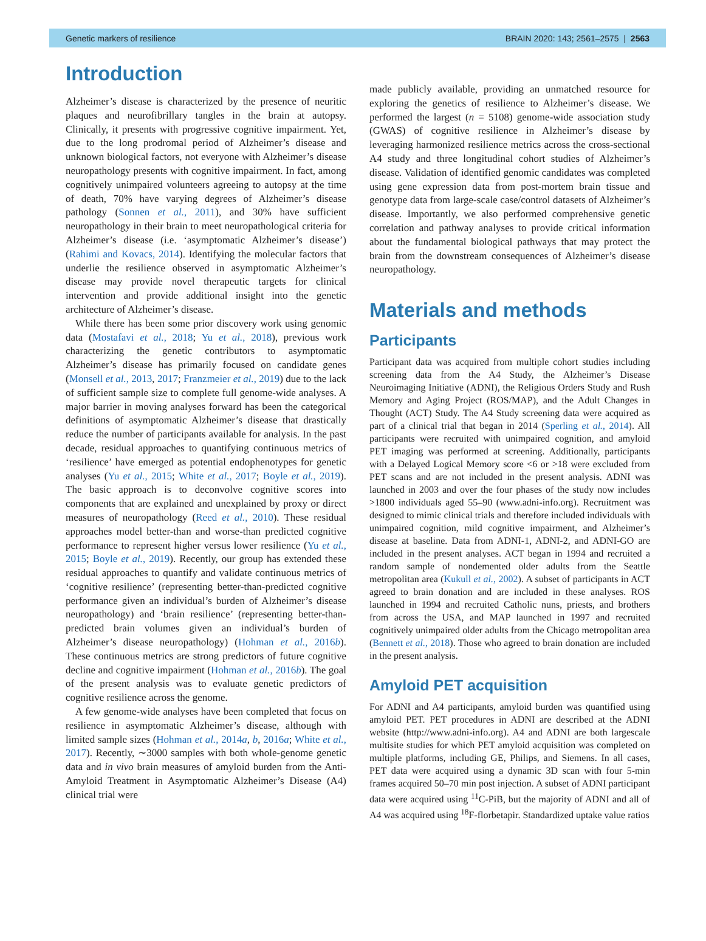Genetic markers of resilience BRAIN 2020: 143; 2561–2575 | 2563
Introduction
Alzheimer’s disease is characterized by the presence of neuritic plaques and neurofibrillary tangles in the brain at autopsy. Clinically, it presents with progressive cognitive impairment. Yet, due to the long prodromal period of Alzheimer’s disease and unknown biological factors, not everyone with Alzheimer’s disease neuropathology presents with cognitive impairment. In fact, among cognitively unimpaired volunteers agreeing to autopsy at the time of death, 70% have varying degrees of Alzheimer’s disease pathology (Sonnen et al., 2011), and 30% have sufficient neuropathology in their brain to meet neuropathological criteria for Alzheimer’s disease (i.e. ‘asymptomatic Alzheimer’s disease’) (Rahimi and Kovacs, 2014). Identifying the molecular factors that underlie the resilience observed in asymptomatic Alzheimer’s disease may provide novel therapeutic targets for clinical intervention and provide additional insight into the genetic architecture of Alzheimer’s disease.
While there has been some prior discovery work using genomic data (Mostafavi et al., 2018; Yu et al., 2018), previous work characterizing the genetic contributors to asymptomatic Alzheimer’s disease has primarily focused on candidate genes (Monsell et al., 2013, 2017; Franzmeier et al., 2019) due to the lack of sufficient sample size to complete full genome-wide analyses. A major barrier in moving analyses forward has been the categorical definitions of asymptomatic Alzheimer’s disease that drastically reduce the number of participants available for analysis. In the past decade, residual approaches to quantifying continuous metrics of ‘resilience’ have emerged as potential endophenotypes for genetic analyses (Yu et al., 2015; White et al., 2017; Boyle et al., 2019). The basic approach is to deconvolve cognitive scores into components that are explained and unexplained by proxy or direct measures of neuropathology (Reed et al., 2010). These residual approaches model better-than and worse-than predicted cognitive performance to represent higher versus lower resilience (Yu et al., 2015; Boyle et al., 2019). Recently, our group has extended these residual approaches to quantify and validate continuous metrics of ‘cognitive resilience’ (representing better-than-predicted cognitive performance given an individual’s burden of Alzheimer’s disease neuropathology) and ‘brain resilience’ (representing better-than-predicted brain volumes given an individual’s burden of Alzheimer’s disease neuropathology) (Hohman et al., 2016b). These continuous metrics are strong predictors of future cognitive decline and cognitive impairment (Hohman et al., 2016b). The goal of the present analysis was to evaluate genetic predictors of cognitive resilience across the genome.
A few genome-wide analyses have been completed that focus on resilience in asymptomatic Alzheimer’s disease, although with limited sample sizes (Hohman et al., 2014a, b, 2016a; White et al., 2017). Recently, ∼3000 samples with both whole-genome genetic data and in vivo brain measures of amyloid burden from the Anti-Amyloid Treatment in Asymptomatic Alzheimer’s Disease (A4) clinical trial were
made publicly available, providing an unmatched resource for exploring the genetics of resilience to Alzheimer’s disease. We performed the largest (n = 5108) genome-wide association study (GWAS) of cognitive resilience in Alzheimer’s disease by leveraging harmonized resilience metrics across the cross-sectional A4 study and three longitudinal cohort studies of Alzheimer’s disease. Validation of identified genomic candidates was completed using gene expression data from post-mortem brain tissue and genotype data from large-scale case/control datasets of Alzheimer’s disease. Importantly, we also performed comprehensive genetic correlation and pathway analyses to provide critical information about the fundamental biological pathways that may protect the brain from the downstream consequences of Alzheimer’s disease neuropathology.
Materials and methods
Participants
Participant data was acquired from multiple cohort studies including screening data from the A4 Study, the Alzheimer’s Disease Neuroimaging Initiative (ADNI), the Religious Orders Study and Rush Memory and Aging Project (ROS/MAP), and the Adult Changes in Thought (ACT) Study. The A4 Study screening data were acquired as part of a clinical trial that began in 2014 (Sperling et al., 2014). All participants were recruited with unimpaired cognition, and amyloid PET imaging was performed at screening. Additionally, participants with a Delayed Logical Memory score <6 or >18 were excluded from PET scans and are not included in the present analysis. ADNI was launched in 2003 and over the four phases of the study now includes >1800 individuals aged 55–90 (www.adni-info.org). Recruitment was designed to mimic clinical trials and therefore included individuals with unimpaired cognition, mild cognitive impairment, and Alzheimer’s disease at baseline. Data from ADNI-1, ADNI-2, and ADNI-GO are included in the present analyses. ACT began in 1994 and recruited a random sample of nondemented older adults from the Seattle metropolitan area (Kukull et al., 2002). A subset of participants in ACT agreed to brain donation and are included in these analyses. ROS launched in 1994 and recruited Catholic nuns, priests, and brothers from across the USA, and MAP launched in 1997 and recruited cognitively unimpaired older adults from the Chicago metropolitan area (Bennett et al., 2018). Those who agreed to brain donation are included in the present analysis.
Amyloid PET acquisition
For ADNI and A4 participants, amyloid burden was quantified using amyloid PET. PET procedures in ADNI are described at the ADNI website (http://www.adni-info.org). A4 and ADNI are both largescale multisite studies for which PET amyloid acquisition was completed on multiple platforms, including GE, Philips, and Siemens. In all cases, PET data were acquired using a dynamic 3D scan with four 5-min frames acquired 50–70 min post injection. A subset of ADNI participant data were acquired using <sup>11</sup>C-PiB, but the majority of ADNI and all of A4 was acquired using <sup>18</sup>F-florbetapir. Standardized uptake value ratios